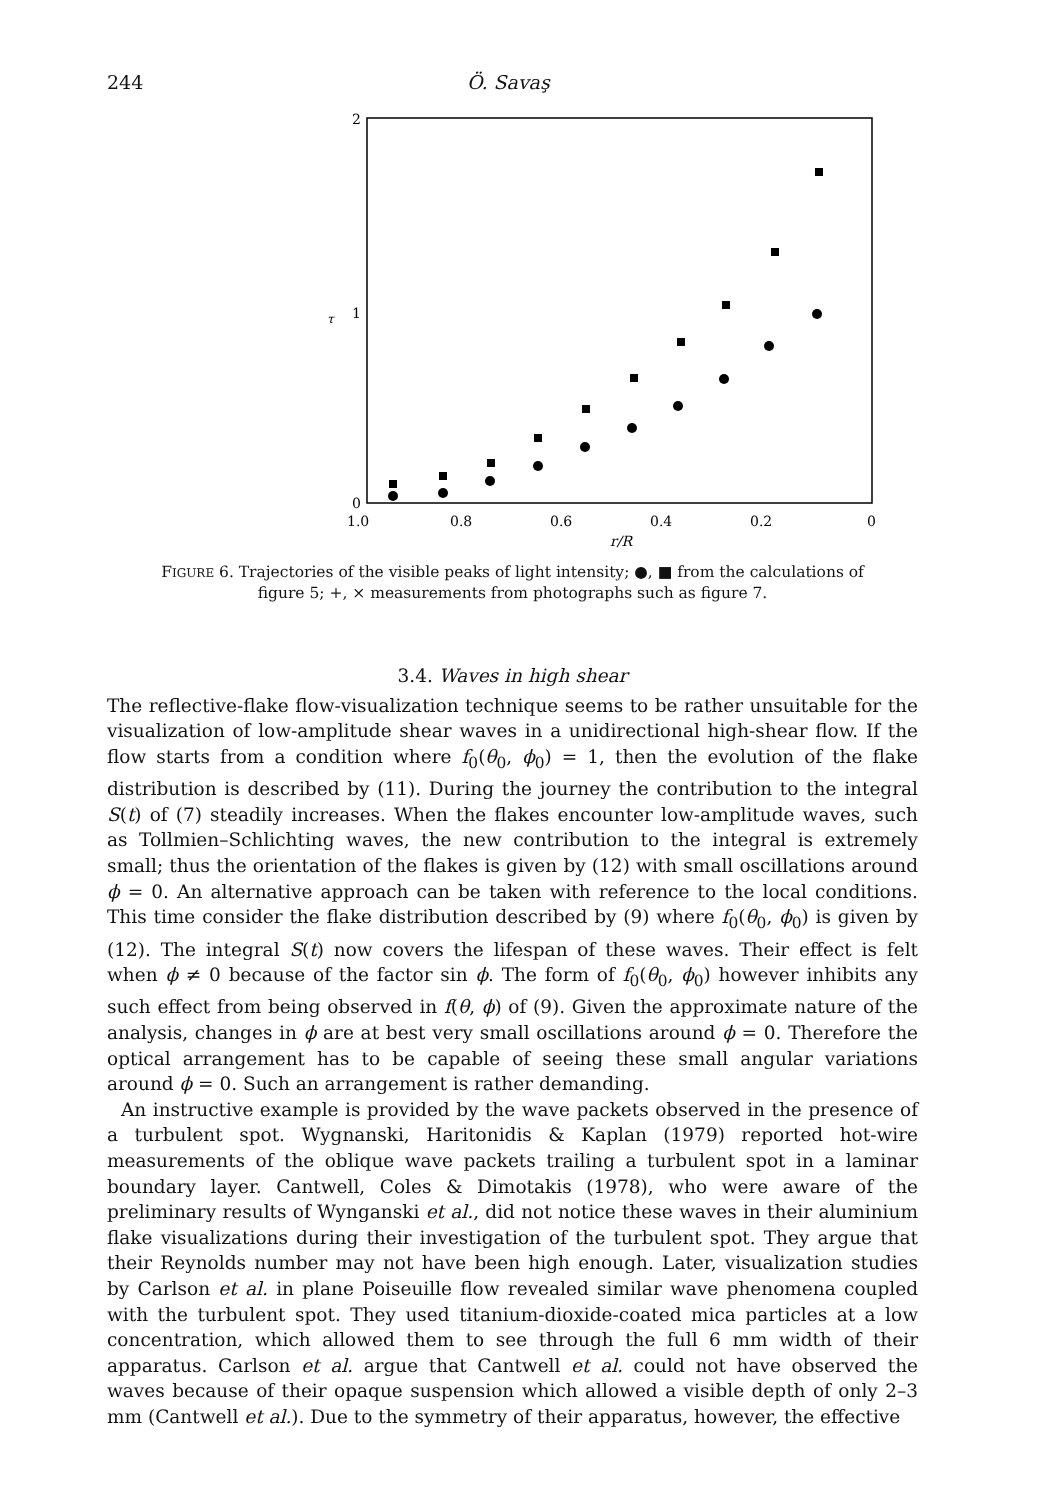244 Ö. Savaş
2
1
0
τ
1.0
0.8
0.6
0.4
0.2
0
r/R
FIGURE 6. Trajectories of the visible peaks of light intensity; ●, ■ from the calculations of
figure 5; +, × measurements from photographs such as figure 7.
3.4. Waves in high shear
The reflective-flake flow-visualization technique seems to be rather unsuitable for the visualization of low-amplitude shear waves in a unidirectional high-shear flow. If the flow starts from a condition where f<sub>0</sub>(θ<sub>0</sub>, ϕ<sub>0</sub>) = 1, then the evolution of the flake distribution is described by (11). During the journey the contribution to the integral S(t) of (7) steadily increases. When the flakes encounter low-amplitude waves, such as Tollmien–Schlichting waves, the new contribution to the integral is extremely small; thus the orientation of the flakes is given by (12) with small oscillations around ϕ = 0. An alternative approach can be taken with reference to the local conditions. This time consider the flake distribution described by (9) where f<sub>0</sub>(θ<sub>0</sub>, ϕ<sub>0</sub>) is given by (12). The integral S(t) now covers the lifespan of these waves. Their effect is felt when ϕ ≠ 0 because of the factor sin ϕ. The form of f<sub>0</sub>(θ<sub>0</sub>, ϕ<sub>0</sub>) however inhibits any such effect from being observed in f(θ, ϕ) of (9). Given the approximate nature of the analysis, changes in ϕ are at best very small oscillations around ϕ = 0. Therefore the optical arrangement has to be capable of seeing these small angular variations around ϕ = 0. Such an arrangement is rather demanding.
An instructive example is provided by the wave packets observed in the presence of a turbulent spot. Wygnanski, Haritonidis & Kaplan (1979) reported hot-wire measurements of the oblique wave packets trailing a turbulent spot in a laminar boundary layer. Cantwell, Coles & Dimotakis (1978), who were aware of the preliminary results of Wynganski et al., did not notice these waves in their aluminium flake visualizations during their investigation of the turbulent spot. They argue that their Reynolds number may not have been high enough. Later, visualization studies by Carlson et al. in plane Poiseuille flow revealed similar wave phenomena coupled with the turbulent spot. They used titanium-dioxide-coated mica particles at a low concentration, which allowed them to see through the full 6 mm width of their apparatus. Carlson et al. argue that Cantwell et al. could not have observed the waves because of their opaque suspension which allowed a visible depth of only 2–3 mm (Cantwell et al.). Due to the symmetry of their apparatus, however, the effective